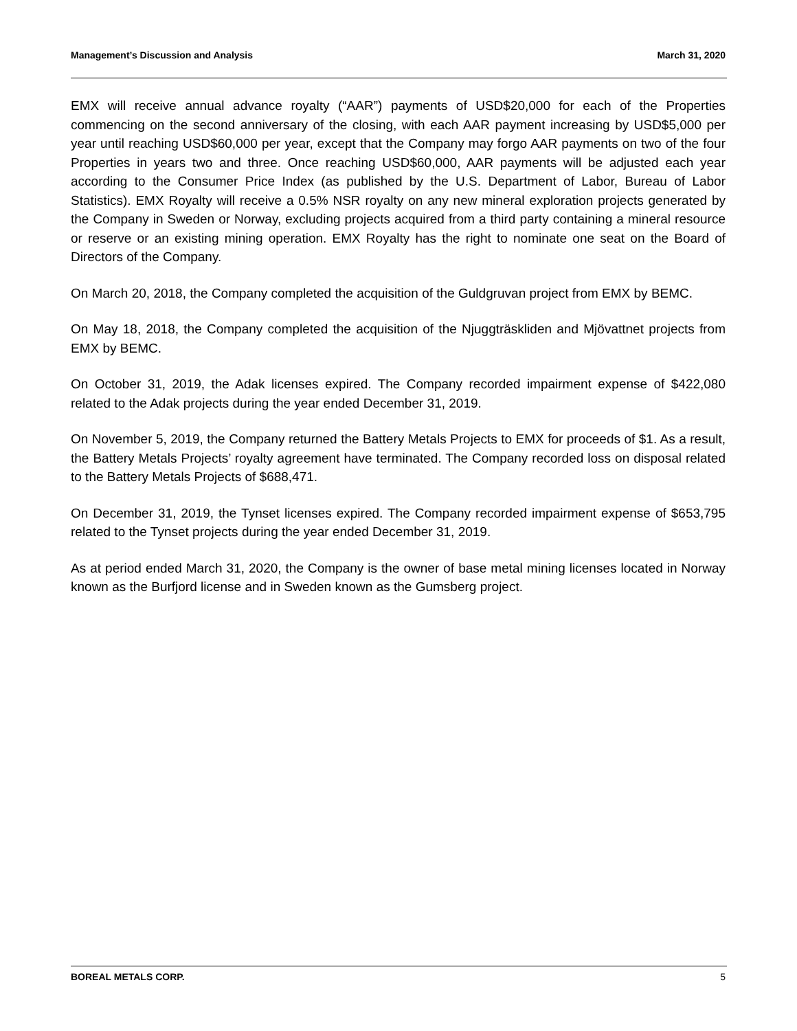Management’s Discussion and Analysis March 31, 2020
EMX will receive annual advance royalty (“AAR”) payments of USD$20,000 for each of the Properties commencing on the second anniversary of the closing, with each AAR payment increasing by USD$5,000 per year until reaching USD$60,000 per year, except that the Company may forgo AAR payments on two of the four Properties in years two and three. Once reaching USD$60,000, AAR payments will be adjusted each year according to the Consumer Price Index (as published by the U.S. Department of Labor, Bureau of Labor Statistics). EMX Royalty will receive a 0.5% NSR royalty on any new mineral exploration projects generated by the Company in Sweden or Norway, excluding projects acquired from a third party containing a mineral resource or reserve or an existing mining operation. EMX Royalty has the right to nominate one seat on the Board of Directors of the Company.
On March 20, 2018, the Company completed the acquisition of the Guldgruvan project from EMX by BEMC.
On May 18, 2018, the Company completed the acquisition of the Njuggträskliden and Mjövattnet projects from EMX by BEMC.
On October 31, 2019, the Adak licenses expired. The Company recorded impairment expense of $422,080 related to the Adak projects during the year ended December 31, 2019.
On November 5, 2019, the Company returned the Battery Metals Projects to EMX for proceeds of $1. As a result, the Battery Metals Projects’ royalty agreement have terminated. The Company recorded loss on disposal related to the Battery Metals Projects of $688,471.
On December 31, 2019, the Tynset licenses expired. The Company recorded impairment expense of $653,795 related to the Tynset projects during the year ended December 31, 2019.
As at period ended March 31, 2020, the Company is the owner of base metal mining licenses located in Norway known as the Burfjord license and in Sweden known as the Gumsberg project.
BOREAL METALS CORP. 5